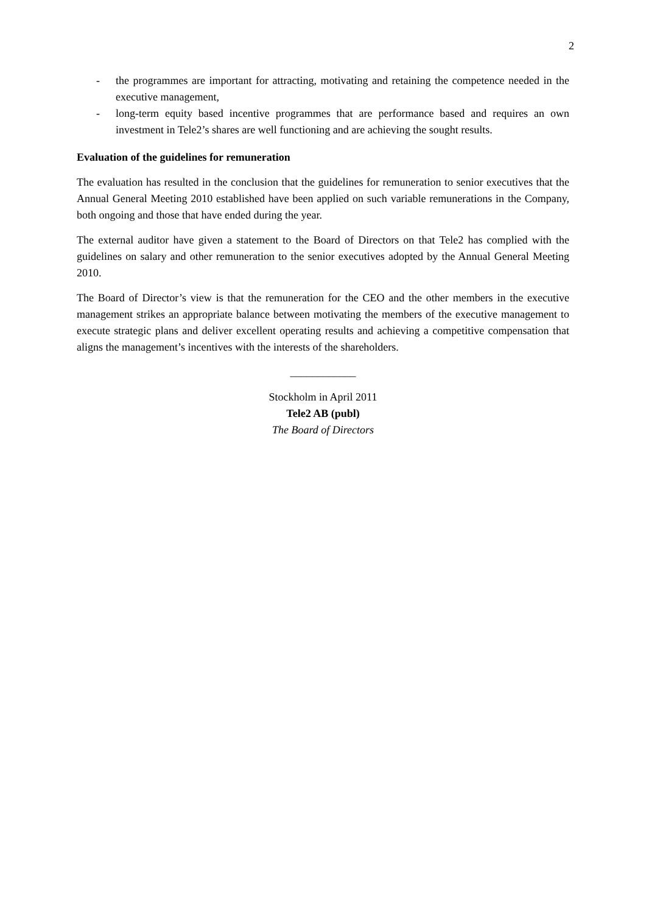2
- the programmes are important for attracting, motivating and retaining the competence needed in the executive management,
- long-term equity based incentive programmes that are performance based and requires an own investment in Tele2’s shares are well functioning and are achieving the sought results.
Evaluation of the guidelines for remuneration
The evaluation has resulted in the conclusion that the guidelines for remuneration to senior executives that the Annual General Meeting 2010 established have been applied on such variable remunerations in the Company, both ongoing and those that have ended during the year.
The external auditor have given a statement to the Board of Directors on that Tele2 has complied with the guidelines on salary and other remuneration to the senior executives adopted by the Annual General Meeting 2010.
The Board of Director’s view is that the remuneration for the CEO and the other members in the executive management strikes an appropriate balance between motivating the members of the executive management to execute strategic plans and deliver excellent operating results and achieving a competitive compensation that aligns the management’s incentives with the interests of the shareholders.
____________
Stockholm in April 2011
Tele2 AB (publ)
The Board of Directors